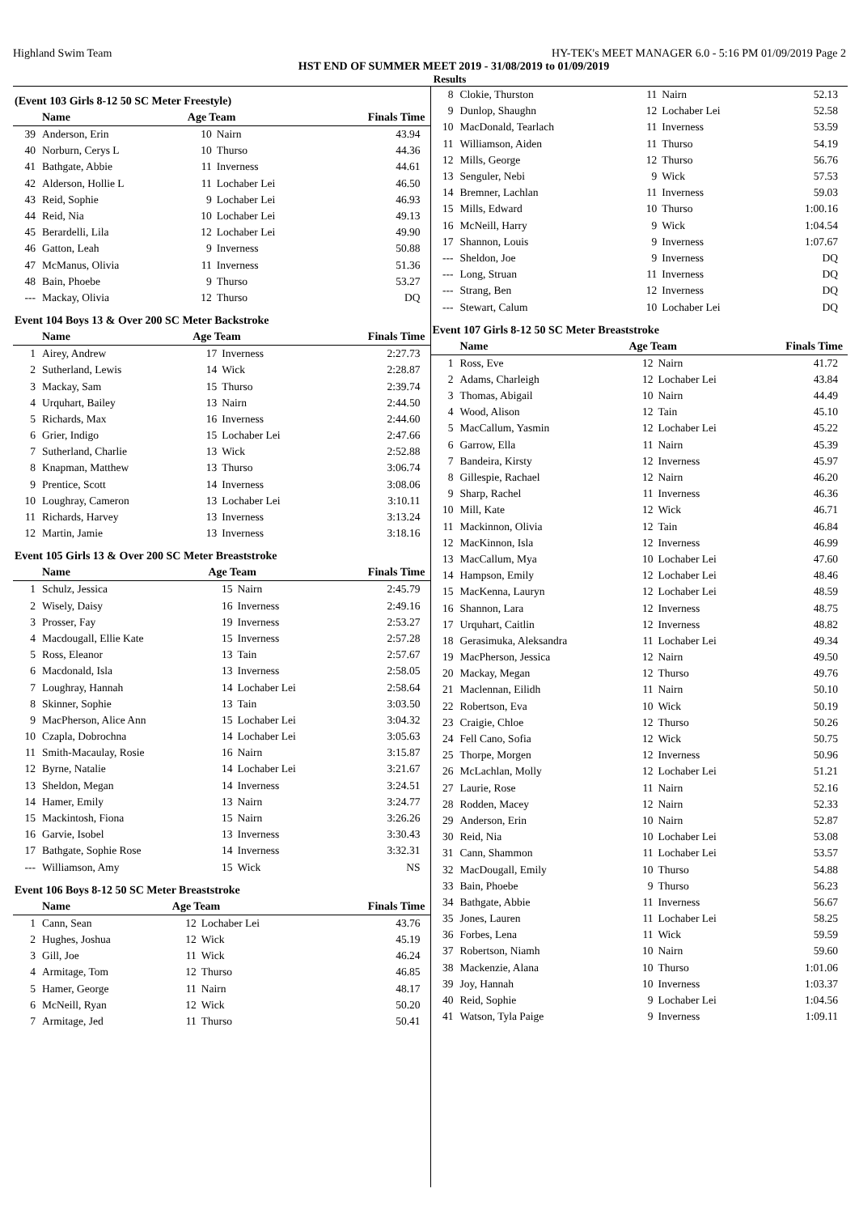Highland Swim Team HY-TEK's MEET MANAGER 6.0 - 5:16 PM 01/09/2019 Page 2
HST END OF SUMMER MEET 2019 - 31/08/2019 to 01/09/2019
Results
(Event 103 Girls 8-12 50 SC Meter Freestyle)
| | Name | Age Team | | Finals Time |
| --- | --- | --- | --- | --- |
| 39 | Anderson, Erin | 10 | Nairn | 43.94 |
| 40 | Norburn, Cerys L | 10 | Thurso | 44.36 |
| 41 | Bathgate, Abbie | 11 | Inverness | 44.61 |
| 42 | Alderson, Hollie L | 11 | Lochaber Lei | 46.50 |
| 43 | Reid, Sophie | 9 | Lochaber Lei | 46.93 |
| 44 | Reid, Nia | 10 | Lochaber Lei | 49.13 |
| 45 | Berardelli, Lila | 12 | Lochaber Lei | 49.90 |
| 46 | Gatton, Leah | 9 | Inverness | 50.88 |
| 47 | McManus, Olivia | 11 | Inverness | 51.36 |
| 48 | Bain, Phoebe | 9 | Thurso | 53.27 |
| --- | Mackay, Olivia | 12 | Thurso | DQ |
Event 104 Boys 13 & Over 200 SC Meter Backstroke
| | Name | Age Team | | Finals Time |
| --- | --- | --- | --- | --- |
| 1 | Airey, Andrew | 17 | Inverness | 2:27.73 |
| 2 | Sutherland, Lewis | 14 | Wick | 2:28.87 |
| 3 | Mackay, Sam | 15 | Thurso | 2:39.74 |
| 4 | Urquhart, Bailey | 13 | Nairn | 2:44.50 |
| 5 | Richards, Max | 16 | Inverness | 2:44.60 |
| 6 | Grier, Indigo | 15 | Lochaber Lei | 2:47.66 |
| 7 | Sutherland, Charlie | 13 | Wick | 2:52.88 |
| 8 | Knapman, Matthew | 13 | Thurso | 3:06.74 |
| 9 | Prentice, Scott | 14 | Inverness | 3:08.06 |
| 10 | Loughray, Cameron | 13 | Lochaber Lei | 3:10.11 |
| 11 | Richards, Harvey | 13 | Inverness | 3:13.24 |
| 12 | Martin, Jamie | 13 | Inverness | 3:18.16 |
Event 105 Girls 13 & Over 200 SC Meter Breaststroke
| | Name | Age Team | | Finals Time |
| --- | --- | --- | --- | --- |
| 1 | Schulz, Jessica | 15 | Nairn | 2:45.79 |
| 2 | Wisely, Daisy | 16 | Inverness | 2:49.16 |
| 3 | Prosser, Fay | 19 | Inverness | 2:53.27 |
| 4 | Macdougall, Ellie Kate | 15 | Inverness | 2:57.28 |
| 5 | Ross, Eleanor | 13 | Tain | 2:57.67 |
| 6 | Macdonald, Isla | 13 | Inverness | 2:58.05 |
| 7 | Loughray, Hannah | 14 | Lochaber Lei | 2:58.64 |
| 8 | Skinner, Sophie | 13 | Tain | 3:03.50 |
| 9 | MacPherson, Alice Ann | 15 | Lochaber Lei | 3:04.32 |
| 10 | Czapla, Dobrochna | 14 | Lochaber Lei | 3:05.63 |
| 11 | Smith-Macaulay, Rosie | 16 | Nairn | 3:15.87 |
| 12 | Byrne, Natalie | 14 | Lochaber Lei | 3:21.67 |
| 13 | Sheldon, Megan | 14 | Inverness | 3:24.51 |
| 14 | Hamer, Emily | 13 | Nairn | 3:24.77 |
| 15 | Mackintosh, Fiona | 15 | Nairn | 3:26.26 |
| 16 | Garvie, Isobel | 13 | Inverness | 3:30.43 |
| 17 | Bathgate, Sophie Rose | 14 | Inverness | 3:32.31 |
| --- | Williamson, Amy | 15 | Wick | NS |
Event 106 Boys 8-12 50 SC Meter Breaststroke
| | Name | Age Team | | Finals Time |
| --- | --- | --- | --- | --- |
| 1 | Cann, Sean | 12 | Lochaber Lei | 43.76 |
| 2 | Hughes, Joshua | 12 | Wick | 45.19 |
| 3 | Gill, Joe | 11 | Wick | 46.24 |
| 4 | Armitage, Tom | 12 | Thurso | 46.85 |
| 5 | Hamer, George | 11 | Nairn | 48.17 |
| 6 | McNeill, Ryan | 12 | Wick | 50.20 |
| 7 | Armitage, Jed | 11 | Thurso | 50.41 |
| 8 | Clokie, Thurston | 11 | Nairn | 52.13 |
| 9 | Dunlop, Shaughn | 12 | Lochaber Lei | 52.58 |
| 10 | MacDonald, Tearlach | 11 | Inverness | 53.59 |
| 11 | Williamson, Aiden | 11 | Thurso | 54.19 |
| 12 | Mills, George | 12 | Thurso | 56.76 |
| 13 | Senguler, Nebi | 9 | Wick | 57.53 |
| 14 | Bremner, Lachlan | 11 | Inverness | 59.03 |
| 15 | Mills, Edward | 10 | Thurso | 1:00.16 |
| 16 | McNeill, Harry | 9 | Wick | 1:04.54 |
| 17 | Shannon, Louis | 9 | Inverness | 1:07.67 |
| --- | Sheldon, Joe | 9 | Inverness | DQ |
| --- | Long, Struan | 11 | Inverness | DQ |
| --- | Strang, Ben | 12 | Inverness | DQ |
| --- | Stewart, Calum | 10 | Lochaber Lei | DQ |
Event 107 Girls 8-12 50 SC Meter Breaststroke
| | Name | Age Team | | Finals Time |
| --- | --- | --- | --- | --- |
| 1 | Ross, Eve | 12 | Nairn | 41.72 |
| 2 | Adams, Charleigh | 12 | Lochaber Lei | 43.84 |
| 3 | Thomas, Abigail | 10 | Nairn | 44.49 |
| 4 | Wood, Alison | 12 | Tain | 45.10 |
| 5 | MacCallum, Yasmin | 12 | Lochaber Lei | 45.22 |
| 6 | Garrow, Ella | 11 | Nairn | 45.39 |
| 7 | Bandeira, Kirsty | 12 | Inverness | 45.97 |
| 8 | Gillespie, Rachael | 12 | Nairn | 46.20 |
| 9 | Sharp, Rachel | 11 | Inverness | 46.36 |
| 10 | Mill, Kate | 12 | Wick | 46.71 |
| 11 | Mackinnon, Olivia | 12 | Tain | 46.84 |
| 12 | MacKinnon, Isla | 12 | Inverness | 46.99 |
| 13 | MacCallum, Mya | 10 | Lochaber Lei | 47.60 |
| 14 | Hampson, Emily | 12 | Lochaber Lei | 48.46 |
| 15 | MacKenna, Lauryn | 12 | Lochaber Lei | 48.59 |
| 16 | Shannon, Lara | 12 | Inverness | 48.75 |
| 17 | Urquhart, Caitlin | 12 | Inverness | 48.82 |
| 18 | Gerasimuka, Aleksandra | 11 | Lochaber Lei | 49.34 |
| 19 | MacPherson, Jessica | 12 | Nairn | 49.50 |
| 20 | Mackay, Megan | 12 | Thurso | 49.76 |
| 21 | Maclennan, Eilidh | 11 | Nairn | 50.10 |
| 22 | Robertson, Eva | 10 | Wick | 50.19 |
| 23 | Craigie, Chloe | 12 | Thurso | 50.26 |
| 24 | Fell Cano, Sofia | 12 | Wick | 50.75 |
| 25 | Thorpe, Morgen | 12 | Inverness | 50.96 |
| 26 | McLachlan, Molly | 12 | Lochaber Lei | 51.21 |
| 27 | Laurie, Rose | 11 | Nairn | 52.16 |
| 28 | Rodden, Macey | 12 | Nairn | 52.33 |
| 29 | Anderson, Erin | 10 | Nairn | 52.87 |
| 30 | Reid, Nia | 10 | Lochaber Lei | 53.08 |
| 31 | Cann, Shammon | 11 | Lochaber Lei | 53.57 |
| 32 | MacDougall, Emily | 10 | Thurso | 54.88 |
| 33 | Bain, Phoebe | 9 | Thurso | 56.23 |
| 34 | Bathgate, Abbie | 11 | Inverness | 56.67 |
| 35 | Jones, Lauren | 11 | Lochaber Lei | 58.25 |
| 36 | Forbes, Lena | 11 | Wick | 59.59 |
| 37 | Robertson, Niamh | 10 | Nairn | 59.60 |
| 38 | Mackenzie, Alana | 10 | Thurso | 1:01.06 |
| 39 | Joy, Hannah | 10 | Inverness | 1:03.37 |
| 40 | Reid, Sophie | 9 | Lochaber Lei | 1:04.56 |
| 41 | Watson, Tyla Paige | 9 | Inverness | 1:09.11 |